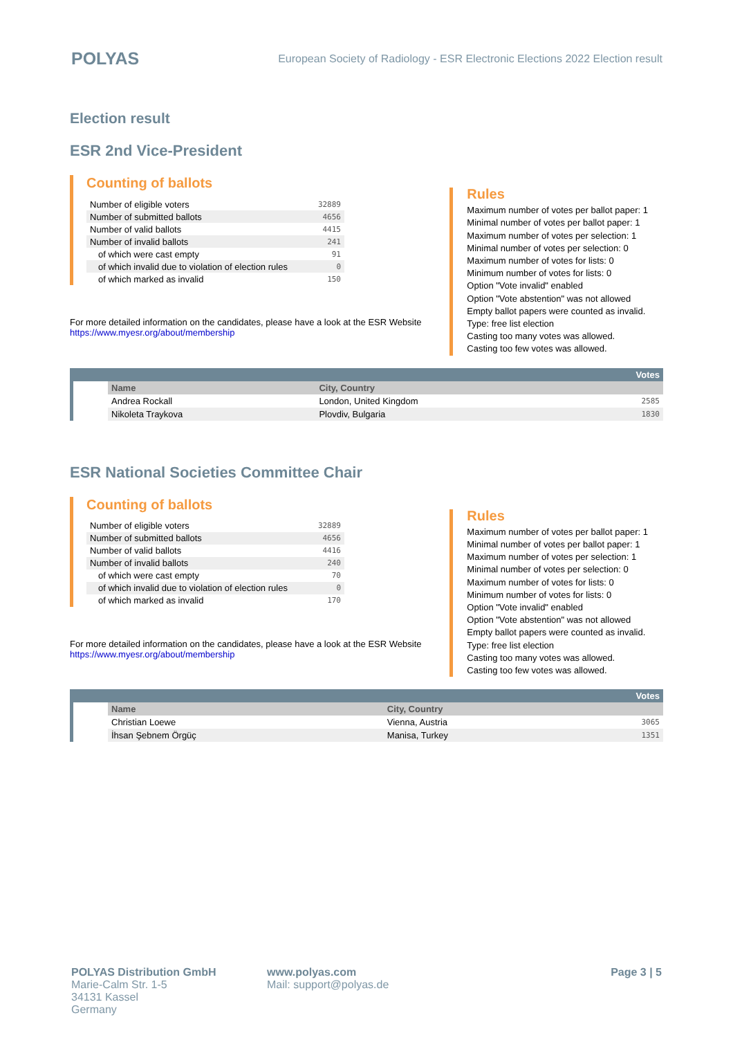POLYAS
European Society of Radiology - ESR Electronic Elections 2022 Election result
Election result
ESR 2nd Vice-President
Counting of ballots
| Number of eligible voters | 32889 |
| Number of submitted ballots | 4656 |
| Number of valid ballots | 4415 |
| Number of invalid ballots | 241 |
| of which were cast empty | 91 |
| of which invalid due to violation of election rules | 0 |
| of which marked as invalid | 150 |
For more detailed information on the candidates, please have a look at the ESR Website
https://www.myesr.org/about/membership
Rules
Maximum number of votes per ballot paper: 1
Minimal number of votes per ballot paper: 1
Maximum number of votes per selection: 1
Minimal number of votes per selection: 0
Maximum number of votes for lists: 0
Minimum number of votes for lists: 0
Option "Vote invalid" enabled
Option "Vote abstention" was not allowed
Empty ballot papers were counted as invalid.
Type: free list election
Casting too many votes was allowed.
Casting too few votes was allowed.
| Votes | | | |
| | Name | City, Country | |
| | Andrea Rockall | London, United Kingdom | 2585 |
| | Nikoleta Traykova | Plovdiv, Bulgaria | 1830 |
ESR National Societies Committee Chair
Counting of ballots
| Number of eligible voters | 32889 |
| Number of submitted ballots | 4656 |
| Number of valid ballots | 4416 |
| Number of invalid ballots | 240 |
| of which were cast empty | 70 |
| of which invalid due to violation of election rules | 0 |
| of which marked as invalid | 170 |
For more detailed information on the candidates, please have a look at the ESR Website
https://www.myesr.org/about/membership
Rules
Maximum number of votes per ballot paper: 1
Minimal number of votes per ballot paper: 1
Maximum number of votes per selection: 1
Minimal number of votes per selection: 0
Maximum number of votes for lists: 0
Minimum number of votes for lists: 0
Option "Vote invalid" enabled
Option "Vote abstention" was not allowed
Empty ballot papers were counted as invalid.
Type: free list election
Casting too many votes was allowed.
Casting too few votes was allowed.
| Votes | | | |
| | Name | City, Country | |
| | Christian Loewe | Vienna, Austria | 3065 |
| | İhsan Şebnem Örgüç | Manisa, Turkey | 1351 |
POLYAS Distribution GmbH
Marie-Calm Str. 1-5
34131 Kassel
Germany
www.polyas.com
Mail: support@polyas.de
Page 3 | 5